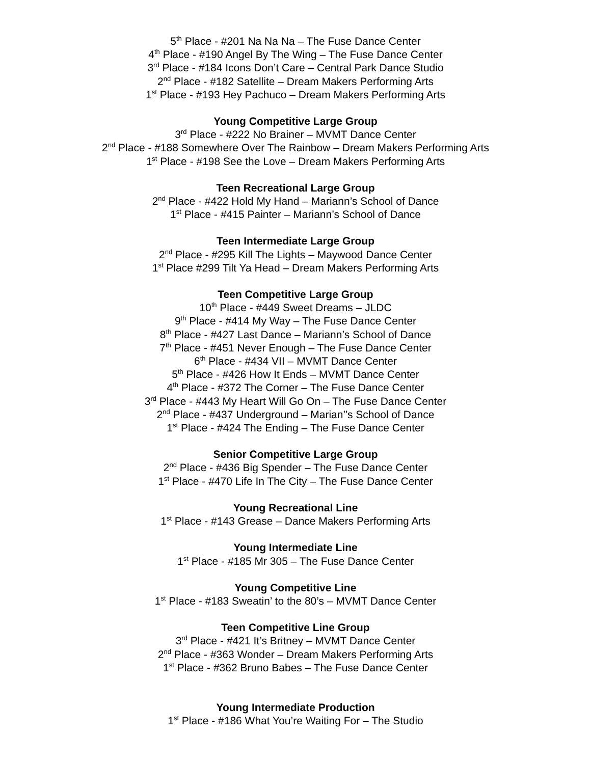5<sup>th</sup> Place - #201 Na Na Na – The Fuse Dance Center
4<sup>th</sup> Place - #190 Angel By The Wing – The Fuse Dance Center
3<sup>rd</sup> Place - #184 Icons Don’t Care – Central Park Dance Studio
2<sup>nd</sup> Place - #182 Satellite – Dream Makers Performing Arts
1<sup>st</sup> Place - #193 Hey Pachuco – Dream Makers Performing Arts
Young Competitive Large Group
3<sup>rd</sup> Place - #222 No Brainer – MVMT Dance Center
2<sup>nd</sup> Place - #188 Somewhere Over The Rainbow – Dream Makers Performing Arts
1<sup>st</sup> Place - #198 See the Love – Dream Makers Performing Arts
Teen Recreational Large Group
2<sup>nd</sup> Place - #422 Hold My Hand – Mariann’s School of Dance
1<sup>st</sup> Place - #415 Painter – Mariann’s School of Dance
Teen Intermediate Large Group
2<sup>nd</sup> Place - #295 Kill The Lights – Maywood Dance Center
1<sup>st</sup> Place #299 Tilt Ya Head – Dream Makers Performing Arts
Teen Competitive Large Group
10<sup>th</sup> Place - #449 Sweet Dreams – JLDC
9<sup>th</sup> Place - #414 My Way – The Fuse Dance Center
8<sup>th</sup> Place - #427 Last Dance – Mariann’s School of Dance
7<sup>th</sup> Place - #451 Never Enough – The Fuse Dance Center
6<sup>th</sup> Place - #434 VII – MVMT Dance Center
5<sup>th</sup> Place - #426 How It Ends – MVMT Dance Center
4<sup>th</sup> Place - #372 The Corner – The Fuse Dance Center
3<sup>rd</sup> Place - #443 My Heart Will Go On – The Fuse Dance Center
2<sup>nd</sup> Place - #437 Underground – Marian’’s School of Dance
1<sup>st</sup> Place - #424 The Ending – The Fuse Dance Center
Senior Competitive Large Group
2<sup>nd</sup> Place - #436 Big Spender – The Fuse Dance Center
1<sup>st</sup> Place - #470 Life In The City – The Fuse Dance Center
Young Recreational Line
1<sup>st</sup> Place - #143 Grease – Dance Makers Performing Arts
Young Intermediate Line
1<sup>st</sup> Place - #185 Mr 305 – The Fuse Dance Center
Young Competitive Line
1<sup>st</sup> Place - #183 Sweatin’ to the 80’s – MVMT Dance Center
Teen Competitive Line Group
3<sup>rd</sup> Place - #421 It’s Britney – MVMT Dance Center
2<sup>nd</sup> Place - #363 Wonder – Dream Makers Performing Arts
1<sup>st</sup> Place - #362 Bruno Babes – The Fuse Dance Center
Young Intermediate Production
1<sup>st</sup> Place - #186 What You’re Waiting For – The Studio